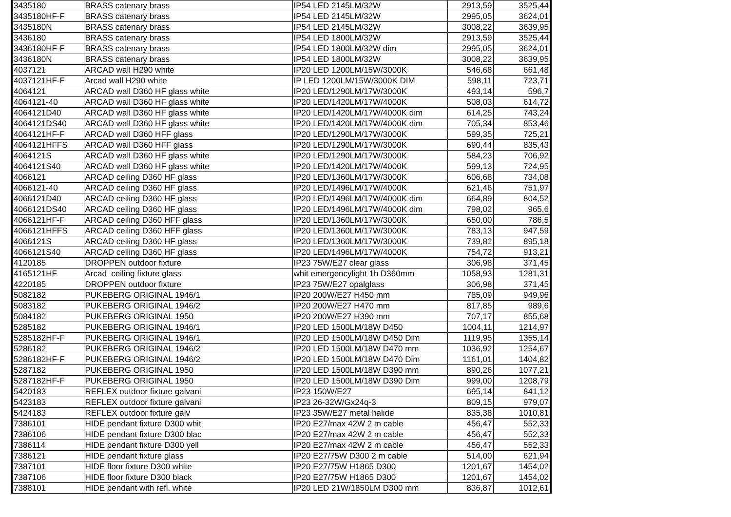| 3435180 | BRASS catenary brass | IP54 LED 2145LM/32W | 2913,59 | 3525,44 |
| 3435180HF-F | BRASS catenary brass | IP54 LED 2145LM/32W | 2995,05 | 3624,01 |
| 3435180N | BRASS catenary brass | IP54 LED 2145LM/32W | 3008,22 | 3639,95 |
| 3436180 | BRASS catenary brass | IP54 LED 1800LM/32W | 2913,59 | 3525,44 |
| 3436180HF-F | BRASS catenary brass | IP54 LED 1800LM/32W dim | 2995,05 | 3624,01 |
| 3436180N | BRASS catenary brass | IP54 LED 1800LM/32W | 3008,22 | 3639,95 |
| 4037121 | ARCAD wall H290 white | IP20 LED 1200LM/15W/3000K | 546,68 | 661,48 |
| 4037121HF-F | Arcad wall H290 white | IP LED 1200LM/15W/3000K DIM | 598,11 | 723,71 |
| 4064121 | ARCAD wall D360 HF glass white | IP20 LED/1290LM/17W/3000K | 493,14 | 596,7 |
| 4064121-40 | ARCAD wall D360 HF glass white | IP20 LED/1420LM/17W/4000K | 508,03 | 614,72 |
| 4064121D40 | ARCAD wall D360 HF glass white | IP20 LED/1420LM/17W/4000K dim | 614,25 | 743,24 |
| 4064121DS40 | ARCAD wall D360 HF glass white | IP20 LED/1420LM/17W/4000K dim | 705,34 | 853,46 |
| 4064121HF-F | ARCAD wall D360 HFF glass | IP20 LED/1290LM/17W/3000K | 599,35 | 725,21 |
| 4064121HFFS | ARCAD wall D360 HFF glass | IP20 LED/1290LM/17W/3000K | 690,44 | 835,43 |
| 4064121S | ARCAD wall D360 HF glass white | IP20 LED/1290LM/17W/3000K | 584,23 | 706,92 |
| 4064121S40 | ARCAD wall D360 HF glass white | IP20 LED/1420LM/17W/4000K | 599,13 | 724,95 |
| 4066121 | ARCAD ceiling D360 HF glass | IP20 LED/1360LM/17W/3000K | 606,68 | 734,08 |
| 4066121-40 | ARCAD ceiling D360 HF glass | IP20 LED/1496LM/17W/4000K | 621,46 | 751,97 |
| 4066121D40 | ARCAD ceiling D360 HF glass | IP20 LED/1496LM/17W/4000K dim | 664,89 | 804,52 |
| 4066121DS40 | ARCAD ceiling D360 HF glass | IP20 LED/1496LM/17W/4000K dim | 798,02 | 965,6 |
| 4066121HF-F | ARCAD ceiling D360 HFF glass | IP20 LED/1360LM/17W/3000K | 650,00 | 786,5 |
| 4066121HFFS | ARCAD ceiling D360 HFF glass | IP20 LED/1360LM/17W/3000K | 783,13 | 947,59 |
| 4066121S | ARCAD ceiling D360 HF glass | IP20 LED/1360LM/17W/3000K | 739,82 | 895,18 |
| 4066121S40 | ARCAD ceiling D360 HF glass | IP20 LED/1496LM/17W/4000K | 754,72 | 913,21 |
| 4120185 | DROPPEN outdoor fixture | IP23 75W/E27 clear glass | 306,98 | 371,45 |
| 4165121HF | Arcad ceiling fixture glass | whit emergencylight 1h D360mm | 1058,93 | 1281,31 |
| 4220185 | DROPPEN outdoor fixture | IP23 75W/E27 opalglass | 306,98 | 371,45 |
| 5082182 | PUKEBERG ORIGINAL 1946/1 | IP20 200W/E27 H450 mm | 785,09 | 949,96 |
| 5083182 | PUKEBERG ORIGINAL 1946/2 | IP20 200W/E27 H470 mm | 817,85 | 989,6 |
| 5084182 | PUKEBERG ORIGINAL 1950 | IP20 200W/E27 H390 mm | 707,17 | 855,68 |
| 5285182 | PUKEBERG ORIGINAL 1946/1 | IP20 LED 1500LM/18W D450 | 1004,11 | 1214,97 |
| 5285182HF-F | PUKEBERG ORIGINAL 1946/1 | IP20 LED 1500LM/18W D450 Dim | 1119,95 | 1355,14 |
| 5286182 | PUKEBERG ORIGINAL 1946/2 | IP20 LED 1500LM/18W D470 mm | 1036,92 | 1254,67 |
| 5286182HF-F | PUKEBERG ORIGINAL 1946/2 | IP20 LED 1500LM/18W D470 Dim | 1161,01 | 1404,82 |
| 5287182 | PUKEBERG ORIGINAL 1950 | IP20 LED 1500LM/18W D390 mm | 890,26 | 1077,21 |
| 5287182HF-F | PUKEBERG ORIGINAL 1950 | IP20 LED 1500LM/18W D390 Dim | 999,00 | 1208,79 |
| 5420183 | REFLEX outdoor fixture galvani | IP23 150W/E27 | 695,14 | 841,12 |
| 5423183 | REFLEX outdoor fixture galvani | IP23 26-32W/Gx24q-3 | 809,15 | 979,07 |
| 5424183 | REFLEX outdoor fixture galv | IP23 35W/E27 metal halide | 835,38 | 1010,81 |
| 7386101 | HIDE pendant fixture D300 whit | IP20 E27/max 42W 2 m cable | 456,47 | 552,33 |
| 7386106 | HIDE pendant fixture D300 blac | IP20 E27/max 42W 2 m cable | 456,47 | 552,33 |
| 7386114 | HIDE pendant fixture D300 yell | IP20 E27/max 42W 2 m cable | 456,47 | 552,33 |
| 7386121 | HIDE pendant fixture glass | IP20 E27/75W D300 2 m cable | 514,00 | 621,94 |
| 7387101 | HIDE floor fixture D300 white | IP20 E27/75W H1865 D300 | 1201,67 | 1454,02 |
| 7387106 | HIDE floor fixture D300 black | IP20 E27/75W H1865 D300 | 1201,67 | 1454,02 |
| 7388101 | HIDE pendant with refl. white | IP20 LED 21W/1850LM D300 mm | 836,87 | 1012,61 |